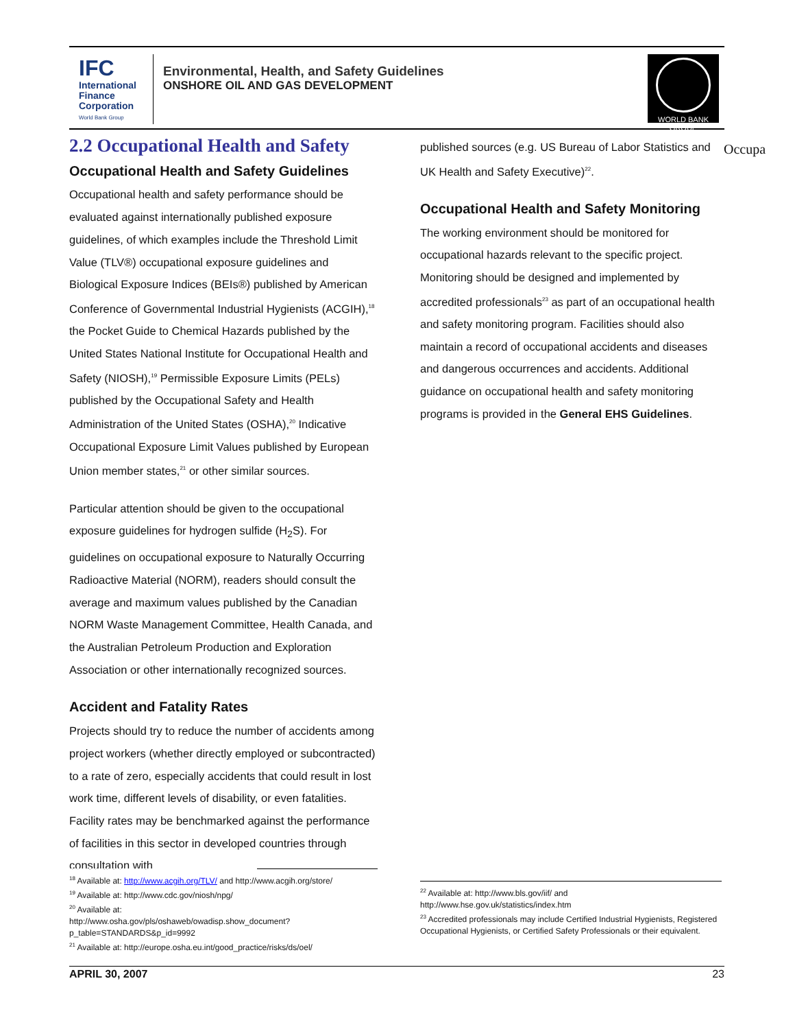IFC
International
Finance
Corporation
World Bank Group
Environmental, Health, and Safety Guidelines
ONSHORE OIL AND GAS DEVELOPMENT
WORLD BANK GROUP
2.2 Occupational Health and Safety
Occupational Health and Safety Guidelines
Occupational health and safety performance should be evaluated against internationally published exposure guidelines, of which examples include the Threshold Limit Value (TLV®) occupational exposure guidelines and Biological Exposure Indices (BEIs®) published by American Conference of Governmental Industrial Hygienists (ACGIH),<sup>18</sup> the Pocket Guide to Chemical Hazards published by the United States National Institute for Occupational Health and Safety (NIOSH),<sup>19</sup> Permissible Exposure Limits (PELs) published by the Occupational Safety and Health Administration of the United States (OSHA),<sup>20</sup> Indicative Occupational Exposure Limit Values published by European Union member states,<sup>21</sup> or other similar sources.
Particular attention should be given to the occupational exposure guidelines for hydrogen sulfide (H<sub>2</sub>S). For guidelines on occupational exposure to Naturally Occurring Radioactive Material (NORM), readers should consult the average and maximum values published by the Canadian NORM Waste Management Committee, Health Canada, and the Australian Petroleum Production and Exploration Association or other internationally recognized sources.
Accident and Fatality Rates
Projects should try to reduce the number of accidents among project workers (whether directly employed or subcontracted) to a rate of zero, especially accidents that could result in lost work time, different levels of disability, or even fatalities. Facility rates may be benchmarked against the performance of facilities in this sector in developed countries through consultation with
published sources (e.g. US Bureau of Labor Statistics and UK Health and Safety Executive)<sup>22</sup>.
Occupational Health and Safety Monitoring
The working environment should be monitored for occupational hazards relevant to the specific project. Monitoring should be designed and implemented by accredited professionals<sup>23</sup> as part of an occupational health and safety monitoring program. Facilities should also maintain a record of occupational accidents and diseases and dangerous occurrences and accidents. Additional guidance on occupational health and safety monitoring programs is provided in the General EHS Guidelines.
Occupa
<sup>18</sup> Available at: http://www.acgih.org/TLV/ and http://www.acgih.org/store/
<sup>19</sup> Available at: http://www.cdc.gov/niosh/npg/
<sup>20</sup> Available at:
http://www.osha.gov/pls/oshaweb/owadisp.show_document?p_table=STANDARDS&p_id=9992
<sup>21</sup> Available at: http://europe.osha.eu.int/good_practice/risks/ds/oel/
<sup>22</sup> Available at: http://www.bls.gov/iif/ and
http://www.hse.gov.uk/statistics/index.htm
<sup>23</sup> Accredited professionals may include Certified Industrial Hygienists, Registered Occupational Hygienists, or Certified Safety Professionals or their equivalent.
APRIL 30, 2007 23